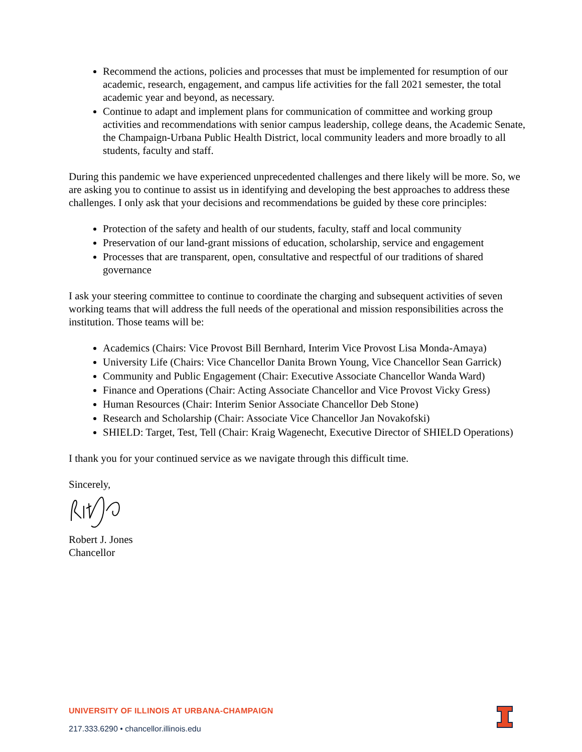Recommend the actions, policies and processes that must be implemented for resumption of our academic, research, engagement, and campus life activities for the fall 2021 semester, the total academic year and beyond, as necessary.
Continue to adapt and implement plans for communication of committee and working group activities and recommendations with senior campus leadership, college deans, the Academic Senate, the Champaign-Urbana Public Health District, local community leaders and more broadly to all students, faculty and staff.
During this pandemic we have experienced unprecedented challenges and there likely will be more. So, we are asking you to continue to assist us in identifying and developing the best approaches to address these challenges. I only ask that your decisions and recommendations be guided by these core principles:
Protection of the safety and health of our students, faculty, staff and local community
Preservation of our land-grant missions of education, scholarship, service and engagement
Processes that are transparent, open, consultative and respectful of our traditions of shared governance
I ask your steering committee to continue to coordinate the charging and subsequent activities of seven working teams that will address the full needs of the operational and mission responsibilities across the institution. Those teams will be:
Academics (Chairs: Vice Provost Bill Bernhard, Interim Vice Provost Lisa Monda-Amaya)
University Life (Chairs: Vice Chancellor Danita Brown Young, Vice Chancellor Sean Garrick)
Community and Public Engagement (Chair: Executive Associate Chancellor Wanda Ward)
Finance and Operations (Chair: Acting Associate Chancellor and Vice Provost Vicky Gress)
Human Resources (Chair: Interim Senior Associate Chancellor Deb Stone)
Research and Scholarship (Chair: Associate Vice Chancellor Jan Novakofski)
SHIELD: Target, Test, Tell (Chair: Kraig Wagenecht, Executive Director of SHIELD Operations)
I thank you for your continued service as we navigate through this difficult time.
Sincerely,
Robert J. Jones
Chancellor
UNIVERSITY OF ILLINOIS AT URBANA-CHAMPAIGN
217.333.6290 • chancellor.illinois.edu